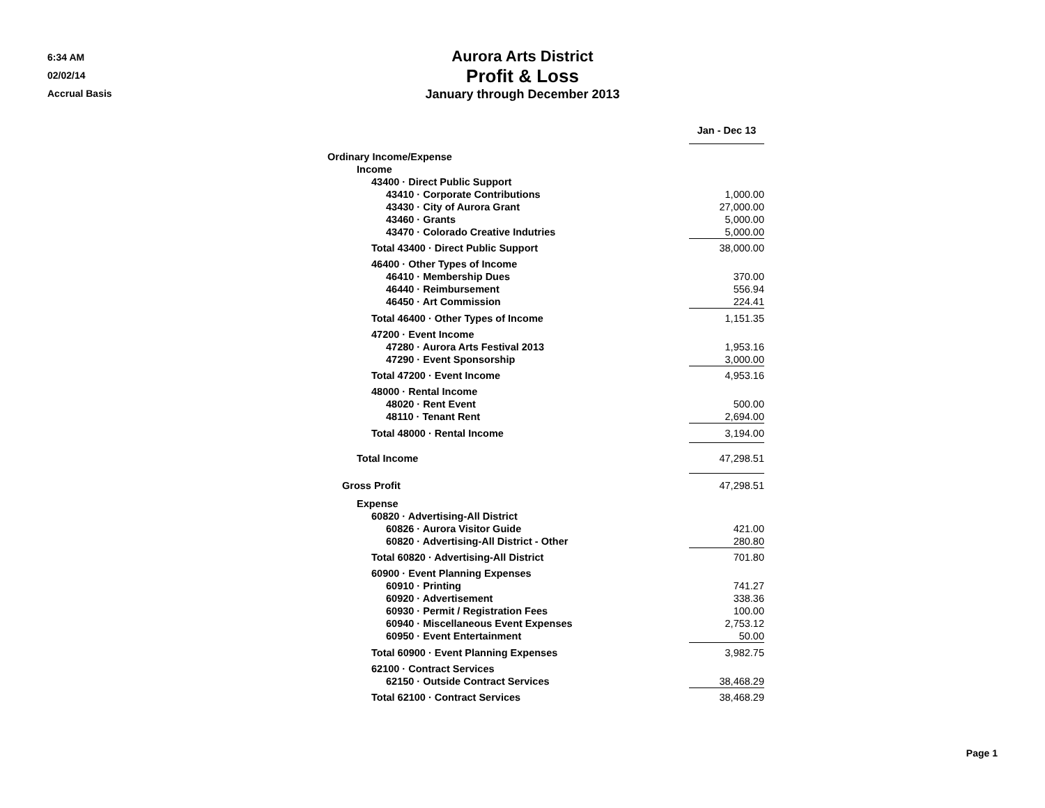6:34 AM
02/02/14
Accrual Basis
Aurora Arts District
Profit & Loss
January through December 2013
| | Jan - Dec 13 | |
| Ordinary Income/Expense | | |
| Income | | |
| 43400 · Direct Public Support | | |
| 43410 · Corporate Contributions | 1,000.00 | |
| 43430 · City of Aurora Grant | 27,000.00 | |
| 43460 · Grants | 5,000.00 | |
| 43470 · Colorado Creative Indutries | 5,000.00 | |
| Total 43400 · Direct Public Support | 38,000.00 | |
| 46400 · Other Types of Income | | |
| 46410 · Membership Dues | 370.00 | |
| 46440 · Reimbursement | 556.94 | |
| 46450 · Art Commission | 224.41 | |
| Total 46400 · Other Types of Income | 1,151.35 | |
| 47200 · Event Income | | |
| 47280 · Aurora Arts Festival 2013 | 1,953.16 | |
| 47290 · Event Sponsorship | 3,000.00 | |
| Total 47200 · Event Income | 4,953.16 | |
| 48000 · Rental Income | | |
| 48020 · Rent Event | 500.00 | |
| 48110 · Tenant Rent | 2,694.00 | |
| Total 48000 · Rental Income | 3,194.00 | |
| Total Income | 47,298.51 | |
| Gross Profit | 47,298.51 | |
| Expense | | |
| 60820 · Advertising-All District | | |
| 60826 · Aurora Visitor Guide | 421.00 | |
| 60820 · Advertising-All District - Other | 280.80 | |
| Total 60820 · Advertising-All District | 701.80 | |
| 60900 · Event Planning Expenses | | |
| 60910 · Printing | 741.27 | |
| 60920 · Advertisement | 338.36 | |
| 60930 · Permit / Registration Fees | 100.00 | |
| 60940 · Miscellaneous Event Expenses | 2,753.12 | |
| 60950 · Event Entertainment | 50.00 | |
| Total 60900 · Event Planning Expenses | 3,982.75 | |
| 62100 · Contract Services | | |
| 62150 · Outside Contract Services | 38,468.29 | |
| Total 62100 · Contract Services | 38,468.29 | |
Page 1